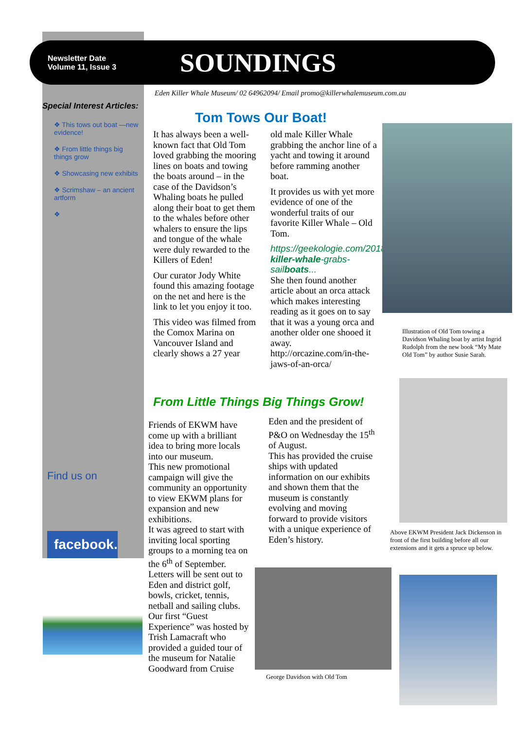Newsletter Date
Volume 11, Issue 3
SOUNDINGS
Eden Killer Whale Museum/ 02 64962094/ Email promo@killerwhalemuseum.com.au
Special Interest Articles:
❖ This tows out boat —new evidence!
❖ From little things big things grow
❖ Showcasing new exhibits
❖ Scrimshaw – an ancient artform
❖
Find us on
facebook.
Tom Tows Our Boat!
It has always been a well-known fact that Old Tom loved grabbing the mooring lines on boats and towing the boats around – in the case of the Davidson’s Whaling boats he pulled along their boat to get them to the whales before other whalers to ensure the lips and tongue of the whale were duly rewarded to the Killers of Eden!
Our curator Jody White found this amazing footage on the net and here is the link to let you enjoy it too.
This video was filmed from the Comox Marina on Vancouver Island and clearly shows a 27 year
old male Killer Whale grabbing the anchor line of a yacht and towing it around before ramming another boat.
It provides us with yet more evidence of one of the wonderful traits of our favorite Killer Whale – Old Tom.
https://geekologie.com/2018/08/yikes-killer-whale-grabs-sailboats...
She then found another article about an orca attack which makes interesting reading as it goes on to say that it was a young orca and another older one shooed it away. http://orcazine.com/in-the-jaws-of-an-orca/
Illustration of Old Tom towing a Davidson Whaling boat by artist Ingrid Rudolph from the new book “My Mate Old Tom” by author Susie Sarah.
From Little Things Big Things Grow!
Friends of EKWM have come up with a brilliant idea to bring more locals into our museum.
This new promotional campaign will give the community an opportunity to view EKWM plans for expansion and new exhibitions.
It was agreed to start with inviting local sporting groups to a morning tea on the 6<sup>th</sup> of September.
Letters will be sent out to Eden and district golf, bowls, cricket, tennis, netball and sailing clubs. Our first “Guest Experience” was hosted by Trish Lamacraft who provided a guided tour of the museum for Natalie Goodward from Cruise
Eden and the president of P&O on Wednesday the 15<sup>th</sup> of August.
This has provided the cruise ships with updated information on our exhibits and shown them that the museum is constantly evolving and moving forward to provide visitors with a unique experience of Eden’s history.
Above EKWM President Jack Dickenson in front of the first building before all our extensions and it gets a spruce up below.
George Davidson with Old Tom